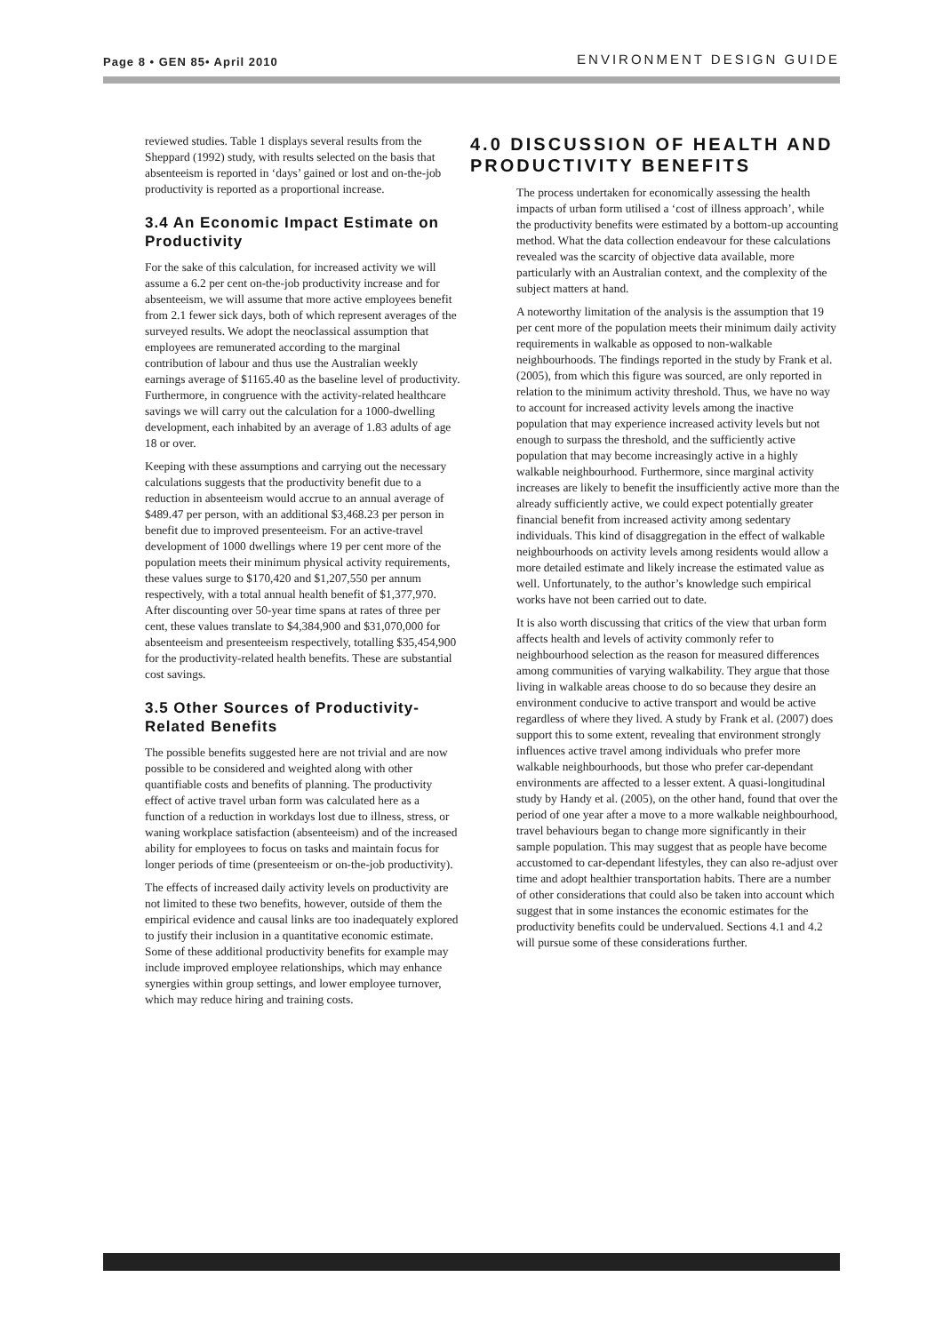Page 8 • GEN 85• April 2010 ENVIRONMENT DESIGN GUIDE
reviewed studies. Table 1 displays several results from the Sheppard (1992) study, with results selected on the basis that absenteeism is reported in ‘days’ gained or lost and on-the-job productivity is reported as a proportional increase.
3.4 An Economic Impact Estimate on Productivity
For the sake of this calculation, for increased activity we will assume a 6.2 per cent on-the-job productivity increase and for absenteeism, we will assume that more active employees benefit from 2.1 fewer sick days, both of which represent averages of the surveyed results. We adopt the neoclassical assumption that employees are remunerated according to the marginal contribution of labour and thus use the Australian weekly earnings average of $1165.40 as the baseline level of productivity. Furthermore, in congruence with the activity-related healthcare savings we will carry out the calculation for a 1000-dwelling development, each inhabited by an average of 1.83 adults of age 18 or over.
Keeping with these assumptions and carrying out the necessary calculations suggests that the productivity benefit due to a reduction in absenteeism would accrue to an annual average of $489.47 per person, with an additional $3,468.23 per person in benefit due to improved presenteeism. For an active-travel development of 1000 dwellings where 19 per cent more of the population meets their minimum physical activity requirements, these values surge to $170,420 and $1,207,550 per annum respectively, with a total annual health benefit of $1,377,970. After discounting over 50-year time spans at rates of three per cent, these values translate to $4,384,900 and $31,070,000 for absenteeism and presenteeism respectively, totalling $35,454,900 for the productivity-related health benefits. These are substantial cost savings.
3.5 Other Sources of Productivity-Related Benefits
The possible benefits suggested here are not trivial and are now possible to be considered and weighted along with other quantifiable costs and benefits of planning. The productivity effect of active travel urban form was calculated here as a function of a reduction in workdays lost due to illness, stress, or waning workplace satisfaction (absenteeism) and of the increased ability for employees to focus on tasks and maintain focus for longer periods of time (presenteeism or on-the-job productivity).
The effects of increased daily activity levels on productivity are not limited to these two benefits, however, outside of them the empirical evidence and causal links are too inadequately explored to justify their inclusion in a quantitative economic estimate. Some of these additional productivity benefits for example may include improved employee relationships, which may enhance synergies within group settings, and lower employee turnover, which may reduce hiring and training costs.
4.0 DISCUSSION OF HEALTH AND PRODUCTIVITY BENEFITS
The process undertaken for economically assessing the health impacts of urban form utilised a ‘cost of illness approach’, while the productivity benefits were estimated by a bottom-up accounting method. What the data collection endeavour for these calculations revealed was the scarcity of objective data available, more particularly with an Australian context, and the complexity of the subject matters at hand.
A noteworthy limitation of the analysis is the assumption that 19 per cent more of the population meets their minimum daily activity requirements in walkable as opposed to non-walkable neighbourhoods. The findings reported in the study by Frank et al. (2005), from which this figure was sourced, are only reported in relation to the minimum activity threshold. Thus, we have no way to account for increased activity levels among the inactive population that may experience increased activity levels but not enough to surpass the threshold, and the sufficiently active population that may become increasingly active in a highly walkable neighbourhood. Furthermore, since marginal activity increases are likely to benefit the insufficiently active more than the already sufficiently active, we could expect potentially greater financial benefit from increased activity among sedentary individuals. This kind of disaggregation in the effect of walkable neighbourhoods on activity levels among residents would allow a more detailed estimate and likely increase the estimated value as well. Unfortunately, to the author’s knowledge such empirical works have not been carried out to date.
It is also worth discussing that critics of the view that urban form affects health and levels of activity commonly refer to neighbourhood selection as the reason for measured differences among communities of varying walkability. They argue that those living in walkable areas choose to do so because they desire an environment conducive to active transport and would be active regardless of where they lived. A study by Frank et al. (2007) does support this to some extent, revealing that environment strongly influences active travel among individuals who prefer more walkable neighbourhoods, but those who prefer car-dependant environments are affected to a lesser extent. A quasi-longitudinal study by Handy et al. (2005), on the other hand, found that over the period of one year after a move to a more walkable neighbourhood, travel behaviours began to change more significantly in their sample population. This may suggest that as people have become accustomed to car-dependant lifestyles, they can also re-adjust over time and adopt healthier transportation habits. There are a number of other considerations that could also be taken into account which suggest that in some instances the economic estimates for the productivity benefits could be undervalued. Sections 4.1 and 4.2 will pursue some of these considerations further.